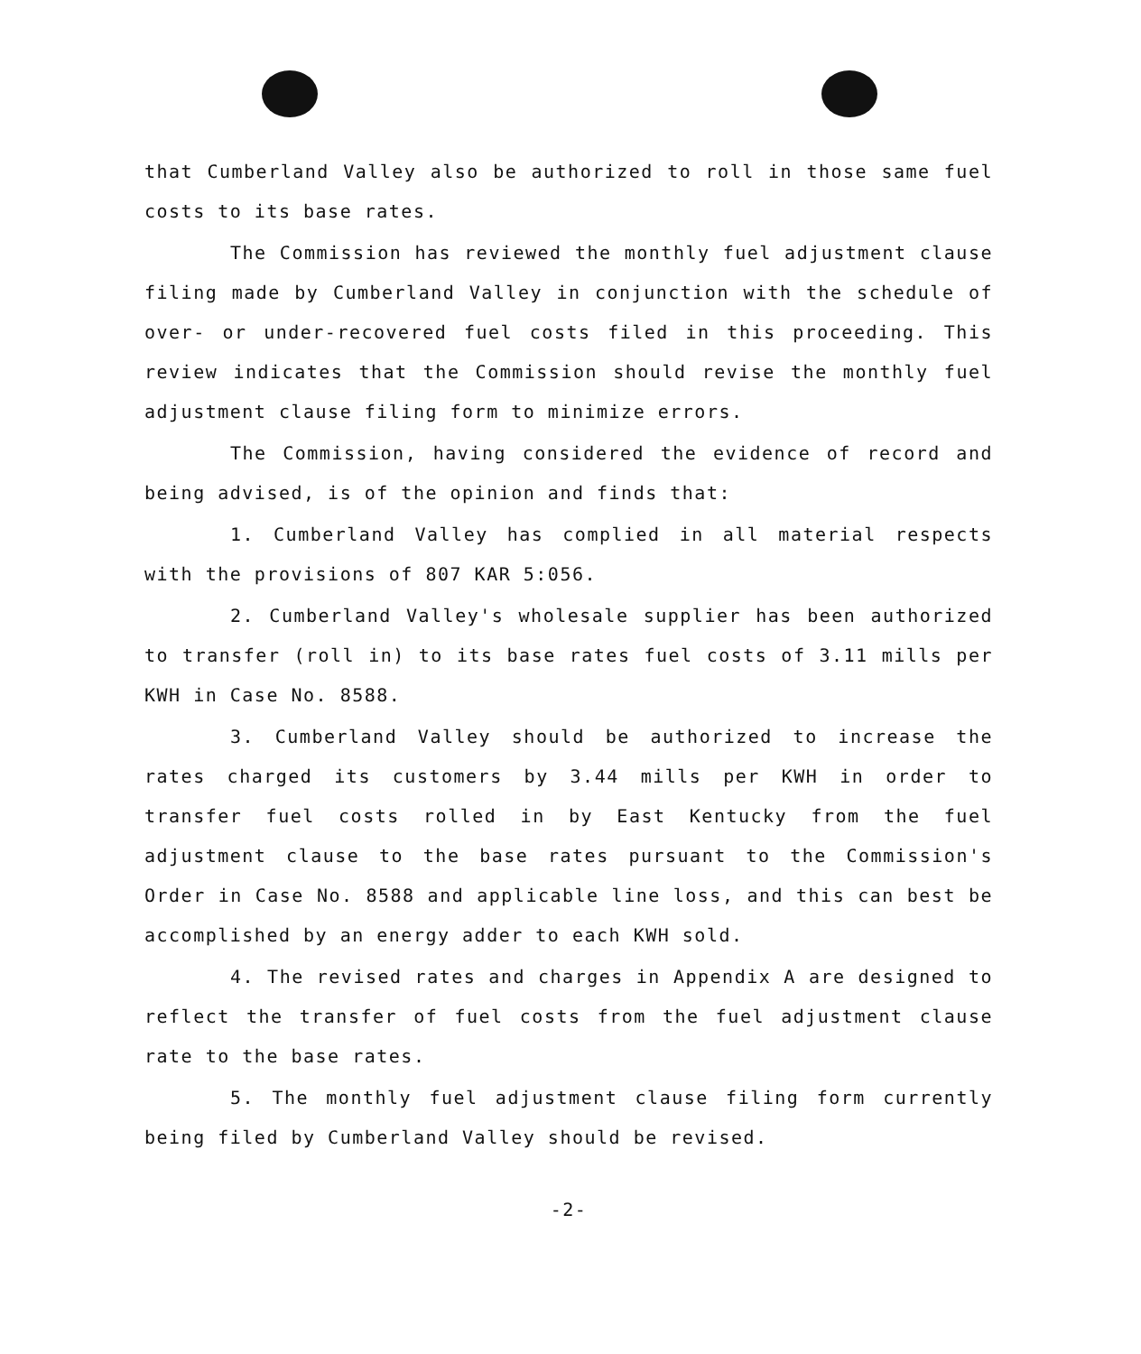that Cumberland Valley also be authorized to roll in those same fuel costs to its base rates.
The Commission has reviewed the monthly fuel adjustment clause filing made by Cumberland Valley in conjunction with the schedule of over- or under-recovered fuel costs filed in this proceeding. This review indicates that the Commission should revise the monthly fuel adjustment clause filing form to minimize errors.
The Commission, having considered the evidence of record and being advised, is of the opinion and finds that:
1. Cumberland Valley has complied in all material respects with the provisions of 807 KAR 5:056.
2. Cumberland Valley's wholesale supplier has been authorized to transfer (roll in) to its base rates fuel costs of 3.11 mills per KWH in Case No. 8588.
3. Cumberland Valley should be authorized to increase the rates charged its customers by 3.44 mills per KWH in order to transfer fuel costs rolled in by East Kentucky from the fuel adjustment clause to the base rates pursuant to the Commission's Order in Case No. 8588 and applicable line loss, and this can best be accomplished by an energy adder to each KWH sold.
4. The revised rates and charges in Appendix A are designed to reflect the transfer of fuel costs from the fuel adjustment clause rate to the base rates.
5. The monthly fuel adjustment clause filing form currently being filed by Cumberland Valley should be revised.
-2-